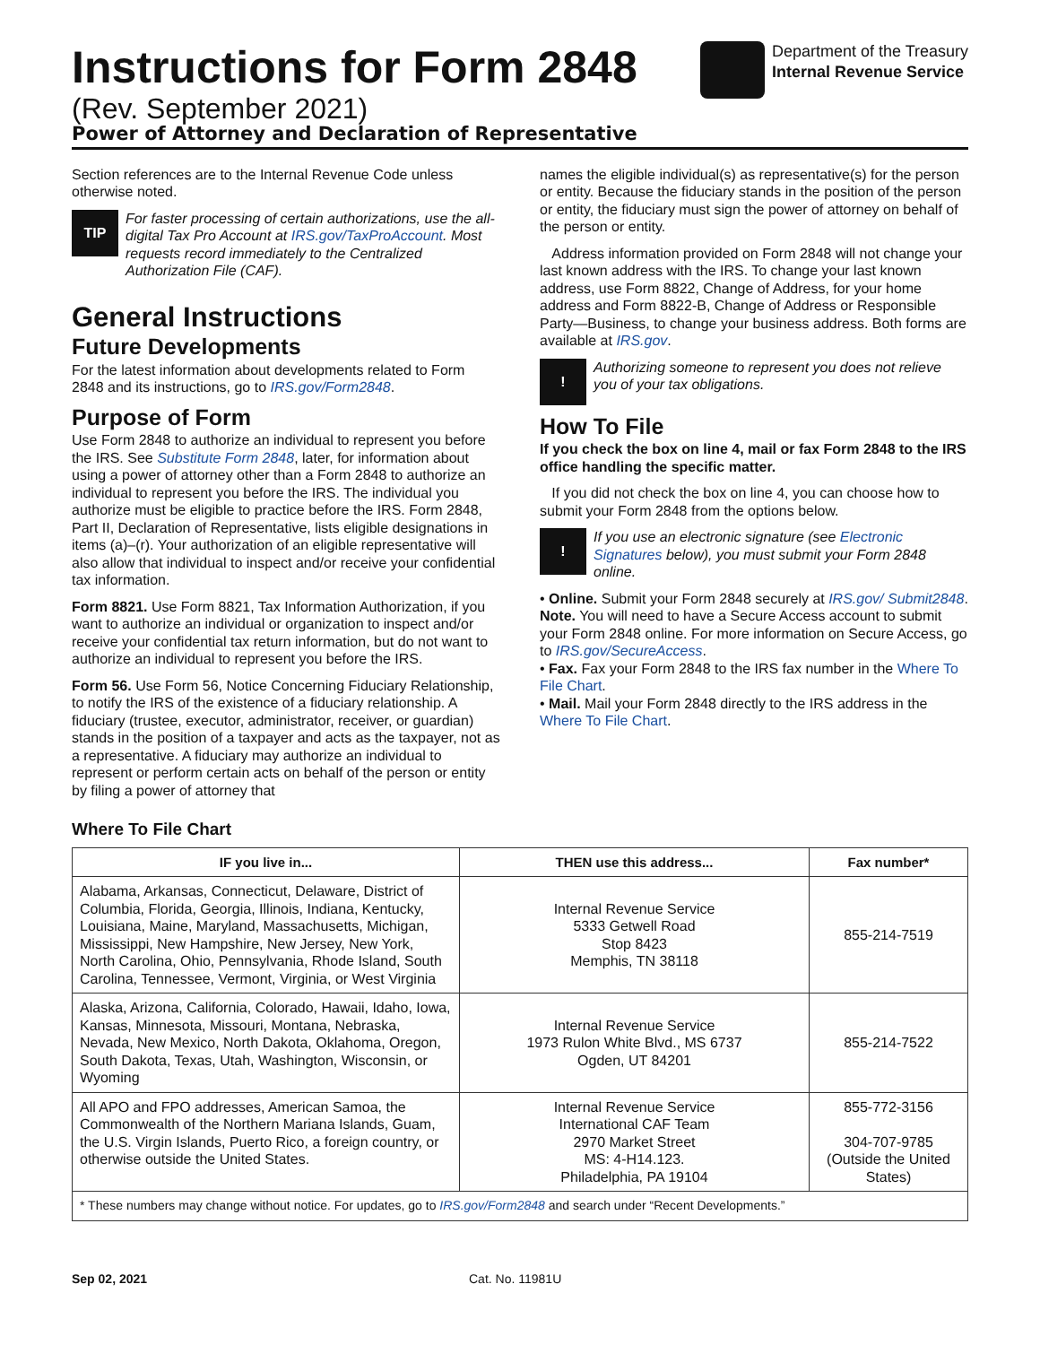Instructions for Form 2848
(Rev. September 2021)
Department of the Treasury
Internal Revenue Service
Power of Attorney and Declaration of Representative
Section references are to the Internal Revenue Code unless otherwise noted.
TIP
For faster processing of certain authorizations, use the all-digital Tax Pro Account at IRS.gov/TaxProAccount. Most requests record immediately to the Centralized Authorization File (CAF).
General Instructions
Future Developments
For the latest information about developments related to Form 2848 and its instructions, go to IRS.gov/Form2848.
Purpose of Form
Use Form 2848 to authorize an individual to represent you before the IRS. See Substitute Form 2848, later, for information about using a power of attorney other than a Form 2848 to authorize an individual to represent you before the IRS. The individual you authorize must be eligible to practice before the IRS. Form 2848, Part II, Declaration of Representative, lists eligible designations in items (a)–(r). Your authorization of an eligible representative will also allow that individual to inspect and/or receive your confidential tax information.
Form 8821. Use Form 8821, Tax Information Authorization, if you want to authorize an individual or organization to inspect and/or receive your confidential tax return information, but do not want to authorize an individual to represent you before the IRS.
Form 56. Use Form 56, Notice Concerning Fiduciary Relationship, to notify the IRS of the existence of a fiduciary relationship. A fiduciary (trustee, executor, administrator, receiver, or guardian) stands in the position of a taxpayer and acts as the taxpayer, not as a representative. A fiduciary may authorize an individual to represent or perform certain acts on behalf of the person or entity by filing a power of attorney that
names the eligible individual(s) as representative(s) for the person or entity. Because the fiduciary stands in the position of the person or entity, the fiduciary must sign the power of attorney on behalf of the person or entity.
Address information provided on Form 2848 will not change your last known address with the IRS. To change your last known address, use Form 8822, Change of Address, for your home address and Form 8822-B, Change of Address or Responsible Party—Business, to change your business address. Both forms are available at IRS.gov.
!
Authorizing someone to represent you does not relieve you of your tax obligations.
How To File
If you check the box on line 4, mail or fax Form 2848 to the IRS office handling the specific matter.
If you did not check the box on line 4, you can choose how to submit your Form 2848 from the options below.
!
If you use an electronic signature (see Electronic Signatures below), you must submit your Form 2848 online.
• Online. Submit your Form 2848 securely at IRS.gov/ Submit2848.
Note. You will need to have a Secure Access account to submit your Form 2848 online. For more information on Secure Access, go to IRS.gov/SecureAccess.
• Fax. Fax your Form 2848 to the IRS fax number in the Where To File Chart.
• Mail. Mail your Form 2848 directly to the IRS address in the Where To File Chart.
Where To File Chart
| IF you live in... | THEN use this address... | Fax number* |
| --- | --- | --- |
| Alabama, Arkansas, Connecticut, Delaware, District of Columbia, Florida, Georgia, Illinois, Indiana, Kentucky, Louisiana, Maine, Maryland, Massachusetts, Michigan, Mississippi, New Hampshire, New Jersey, New York, North Carolina, Ohio, Pennsylvania, Rhode Island, South Carolina, Tennessee, Vermont, Virginia, or West Virginia | Internal Revenue Service 5333 Getwell Road Stop 8423 Memphis, TN 38118 | 855-214-7519 |
| Alaska, Arizona, California, Colorado, Hawaii, Idaho, Iowa, Kansas, Minnesota, Missouri, Montana, Nebraska, Nevada, New Mexico, North Dakota, Oklahoma, Oregon, South Dakota, Texas, Utah, Washington, Wisconsin, or Wyoming | Internal Revenue Service 1973 Rulon White Blvd., MS 6737 Ogden, UT 84201 | 855-214-7522 |
| All APO and FPO addresses, American Samoa, the Commonwealth of the Northern Mariana Islands, Guam, the U.S. Virgin Islands, Puerto Rico, a foreign country, or otherwise outside the United States. | Internal Revenue Service International CAF Team 2970 Market Street MS: 4-H14.123. Philadelphia, PA 19104 | 855-772-3156 304-707-9785 (Outside the United States) |
| * These numbers may change without notice. For updates, go to IRS.gov/Form2848 and search under “Recent Developments.” | | |
Sep 02, 2021 Cat. No. 11981U